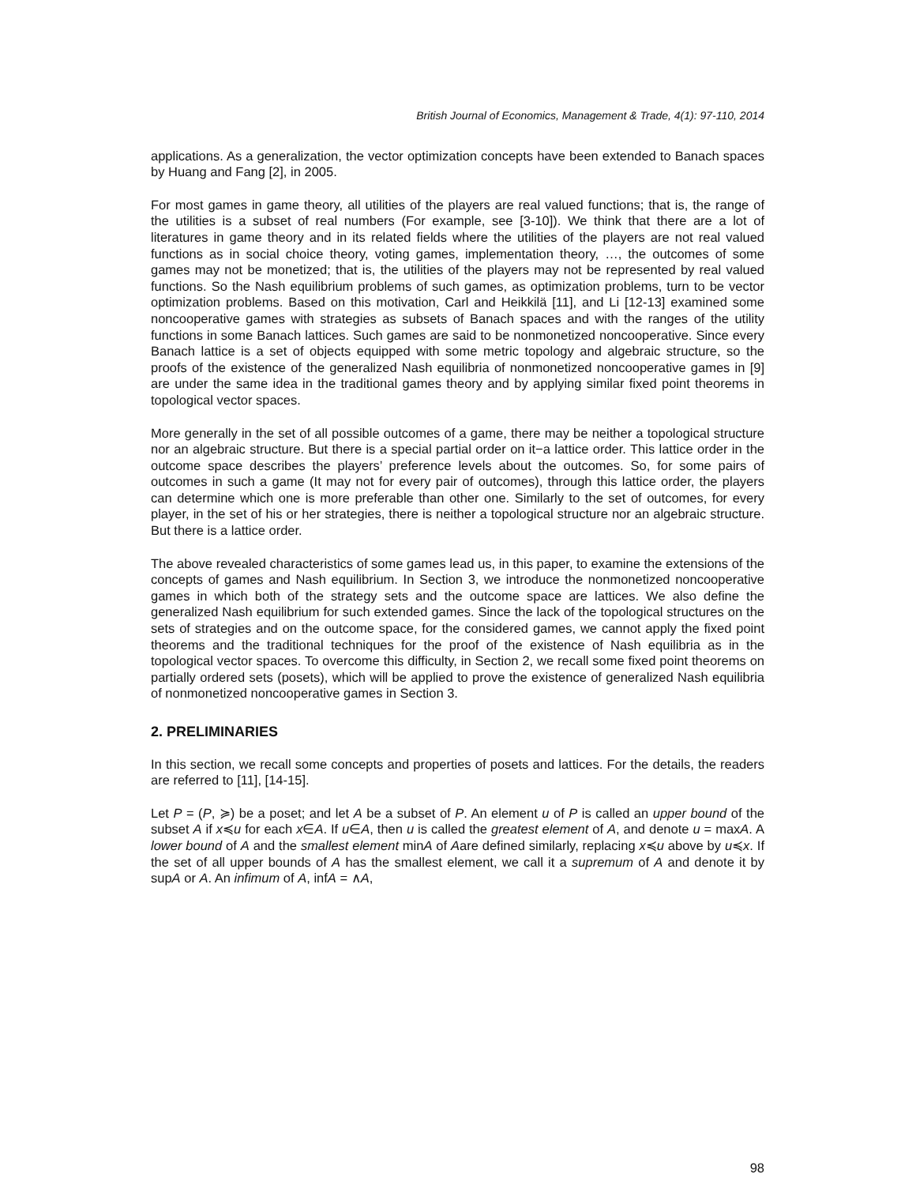British Journal of Economics, Management & Trade, 4(1): 97-110, 2014
applications. As a generalization, the vector optimization concepts have been extended to Banach spaces by Huang and Fang [2], in 2005.
For most games in game theory, all utilities of the players are real valued functions; that is, the range of the utilities is a subset of real numbers (For example, see [3-10]). We think that there are a lot of literatures in game theory and in its related fields where the utilities of the players are not real valued functions as in social choice theory, voting games, implementation theory, …, the outcomes of some games may not be monetized; that is, the utilities of the players may not be represented by real valued functions. So the Nash equilibrium problems of such games, as optimization problems, turn to be vector optimization problems. Based on this motivation, Carl and Heikkilä [11], and Li [12-13] examined some noncooperative games with strategies as subsets of Banach spaces and with the ranges of the utility functions in some Banach lattices. Such games are said to be nonmonetized noncooperative. Since every Banach lattice is a set of objects equipped with some metric topology and algebraic structure, so the proofs of the existence of the generalized Nash equilibria of nonmonetized noncooperative games in [9] are under the same idea in the traditional games theory and by applying similar fixed point theorems in topological vector spaces.
More generally in the set of all possible outcomes of a game, there may be neither a topological structure nor an algebraic structure. But there is a special partial order on it−a lattice order. This lattice order in the outcome space describes the players’ preference levels about the outcomes. So, for some pairs of outcomes in such a game (It may not for every pair of outcomes), through this lattice order, the players can determine which one is more preferable than other one. Similarly to the set of outcomes, for every player, in the set of his or her strategies, there is neither a topological structure nor an algebraic structure. But there is a lattice order.
The above revealed characteristics of some games lead us, in this paper, to examine the extensions of the concepts of games and Nash equilibrium. In Section 3, we introduce the nonmonetized noncooperative games in which both of the strategy sets and the outcome space are lattices. We also define the generalized Nash equilibrium for such extended games. Since the lack of the topological structures on the sets of strategies and on the outcome space, for the considered games, we cannot apply the fixed point theorems and the traditional techniques for the proof of the existence of Nash equilibria as in the topological vector spaces. To overcome this difficulty, in Section 2, we recall some fixed point theorems on partially ordered sets (posets), which will be applied to prove the existence of generalized Nash equilibria of nonmonetized noncooperative games in Section 3.
2. PRELIMINARIES
In this section, we recall some concepts and properties of posets and lattices. For the details, the readers are referred to [11], [14-15].
Let P = (P, ≽) be a poset; and let A be a subset of P. An element u of P is called an upper bound of the subset A if x≼u for each x∈A. If u∈A, then u is called the greatest element of A, and denote u = maxA. A lower bound of A and the smallest element minA of Aare defined similarly, replacing x≼u above by u≼x. If the set of all upper bounds of A has the smallest element, we call it a supremum of A and denote it by supA or A. An infimum of A, infA = ∧A,
98